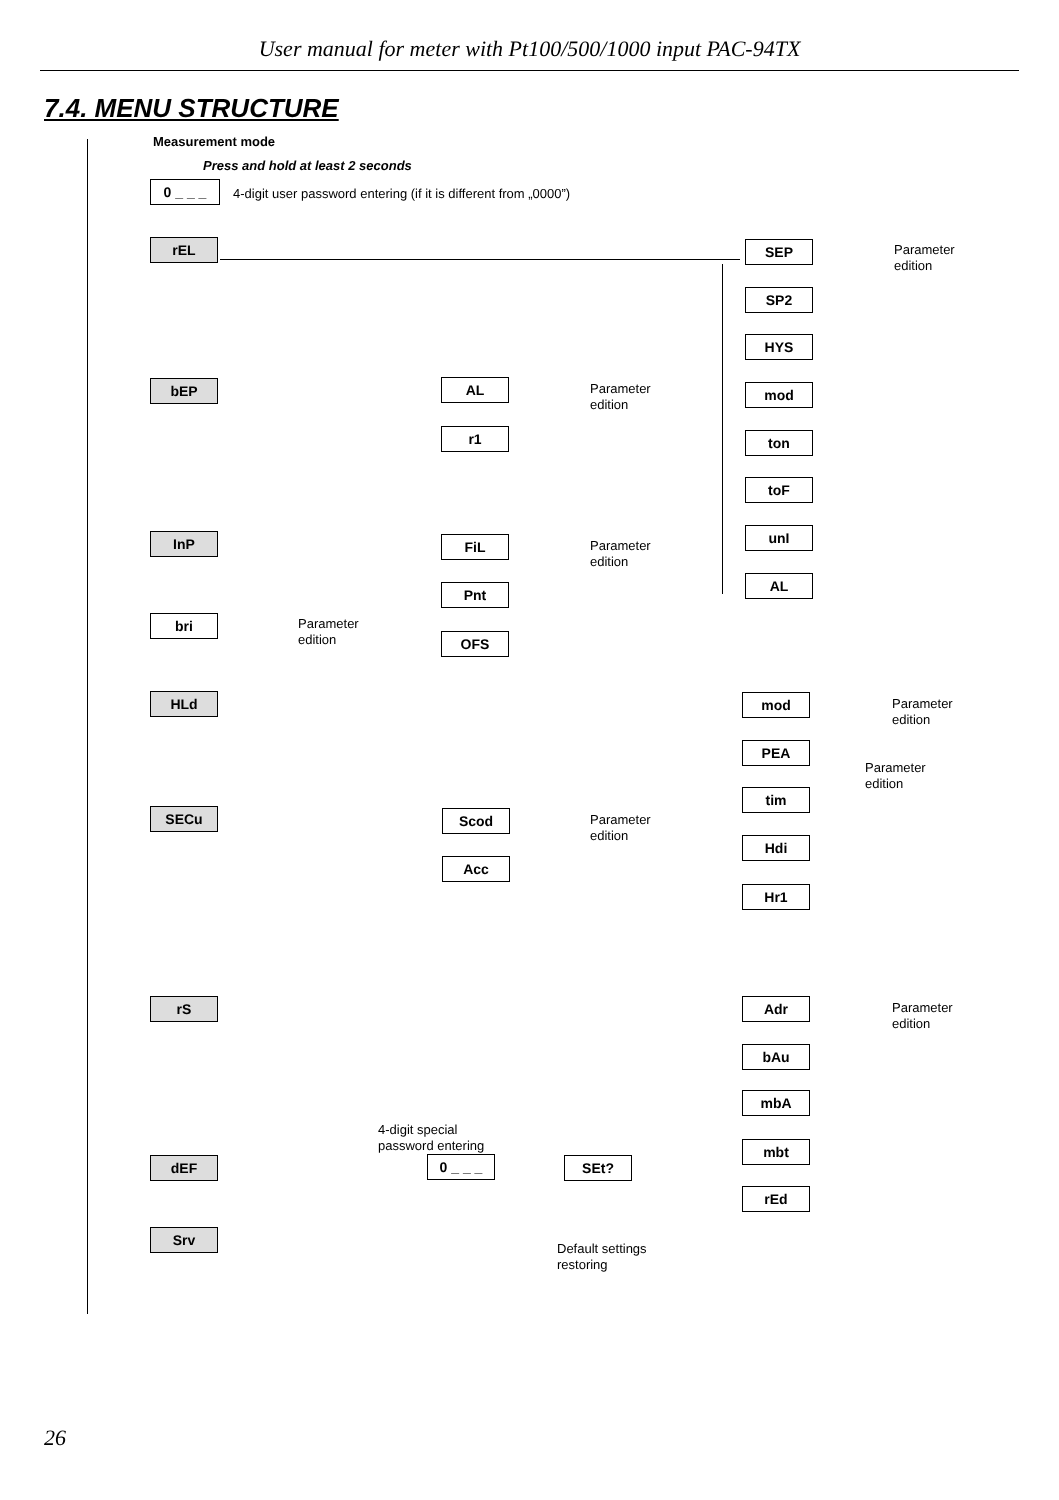User manual for meter with Pt100/500/1000 input PAC-94TX
7.4. MENU STRUCTURE
Measurement mode
Press and hold at least 2 seconds
0 _ _ _
4-digit user password entering (if it is different from „0000”)
rEL SEP
Parameter
edition
SP2
HYS
mod
ton
toF
unI
AL
bEP AL
Parameter
edition
r1
InP FiL
Parameter
edition
Pnt
OFS
bri
Parameter
edition
HLd mod
Parameter
edition
PEA
Parameter
edition
tim
Hdi
Hr1
SECu Scod
Parameter
edition
Acc
rS Adr
Parameter
edition
bAu
mbA
mbt
rEd
4-digit special
password entering
dEF 0 _ _ _ SEt?
Default settings
restoring
Srv
26